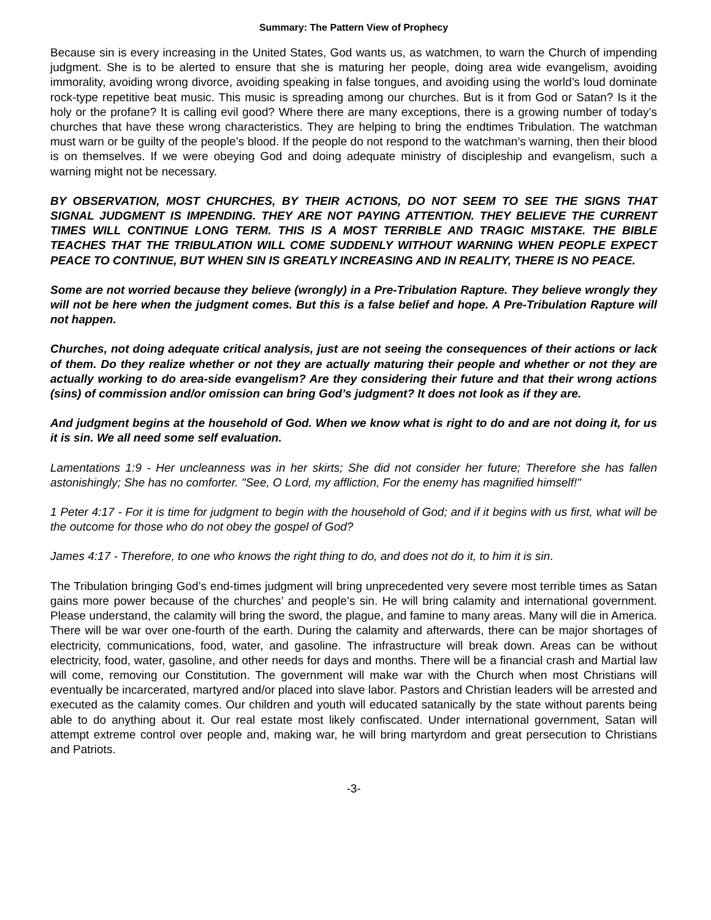Summary: The Pattern View of Prophecy
Because sin is every increasing in the United States, God wants us, as watchmen, to warn the Church of impending judgment. She is to be alerted to ensure that she is maturing her people, doing area wide evangelism, avoiding immorality, avoiding wrong divorce, avoiding speaking in false tongues, and avoiding using the world’s loud dominate rock-type repetitive beat music. This music is spreading among our churches. But is it from God or Satan? Is it the holy or the profane? It is calling evil good? Where there are many exceptions, there is a growing number of today’s churches that have these wrong characteristics. They are helping to bring the endtimes Tribulation. The watchman must warn or be guilty of the people’s blood. If the people do not respond to the watchman’s warning, then their blood is on themselves. If we were obeying God and doing adequate ministry of discipleship and evangelism, such a warning might not be necessary.
BY OBSERVATION, MOST CHURCHES, BY THEIR ACTIONS, DO NOT SEEM TO SEE THE SIGNS THAT SIGNAL JUDGMENT IS IMPENDING. THEY ARE NOT PAYING ATTENTION. THEY BELIEVE THE CURRENT TIMES WILL CONTINUE LONG TERM. THIS IS A MOST TERRIBLE AND TRAGIC MISTAKE. THE BIBLE TEACHES THAT THE TRIBULATION WILL COME SUDDENLY WITHOUT WARNING WHEN PEOPLE EXPECT PEACE TO CONTINUE, BUT WHEN SIN IS GREATLY INCREASING AND IN REALITY, THERE IS NO PEACE.
Some are not worried because they believe (wrongly) in a Pre-Tribulation Rapture. They believe wrongly they will not be here when the judgment comes. But this is a false belief and hope. A Pre-Tribulation Rapture will not happen.
Churches, not doing adequate critical analysis, just are not seeing the consequences of their actions or lack of them. Do they realize whether or not they are actually maturing their people and whether or not they are actually working to do area-side evangelism? Are they considering their future and that their wrong actions (sins) of commission and/or omission can bring God’s judgment? It does not look as if they are.
And judgment begins at the household of God. When we know what is right to do and are not doing it, for us it is sin. We all need some self evaluation.
Lamentations 1:9 - Her uncleanness was in her skirts; She did not consider her future; Therefore she has fallen astonishingly; She has no comforter. "See, O Lord, my affliction, For the enemy has magnified himself!"
1 Peter 4:17 - For it is time for judgment to begin with the household of God; and if it begins with us first, what will be the outcome for those who do not obey the gospel of God?
James 4:17 - Therefore, to one who knows the right thing to do, and does not do it, to him it is sin.
The Tribulation bringing God’s end-times judgment will bring unprecedented very severe most terrible times as Satan gains more power because of the churches’ and people’s sin. He will bring calamity and international government. Please understand, the calamity will bring the sword, the plague, and famine to many areas. Many will die in America. There will be war over one-fourth of the earth. During the calamity and afterwards, there can be major shortages of electricity, communications, food, water, and gasoline. The infrastructure will break down. Areas can be without electricity, food, water, gasoline, and other needs for days and months. There will be a financial crash and Martial law will come, removing our Constitution. The government will make war with the Church when most Christians will eventually be incarcerated, martyred and/or placed into slave labor. Pastors and Christian leaders will be arrested and executed as the calamity comes. Our children and youth will educated satanically by the state without parents being able to do anything about it. Our real estate most likely confiscated. Under international government, Satan will attempt extreme control over people and, making war, he will bring martyrdom and great persecution to Christians and Patriots.
-3-